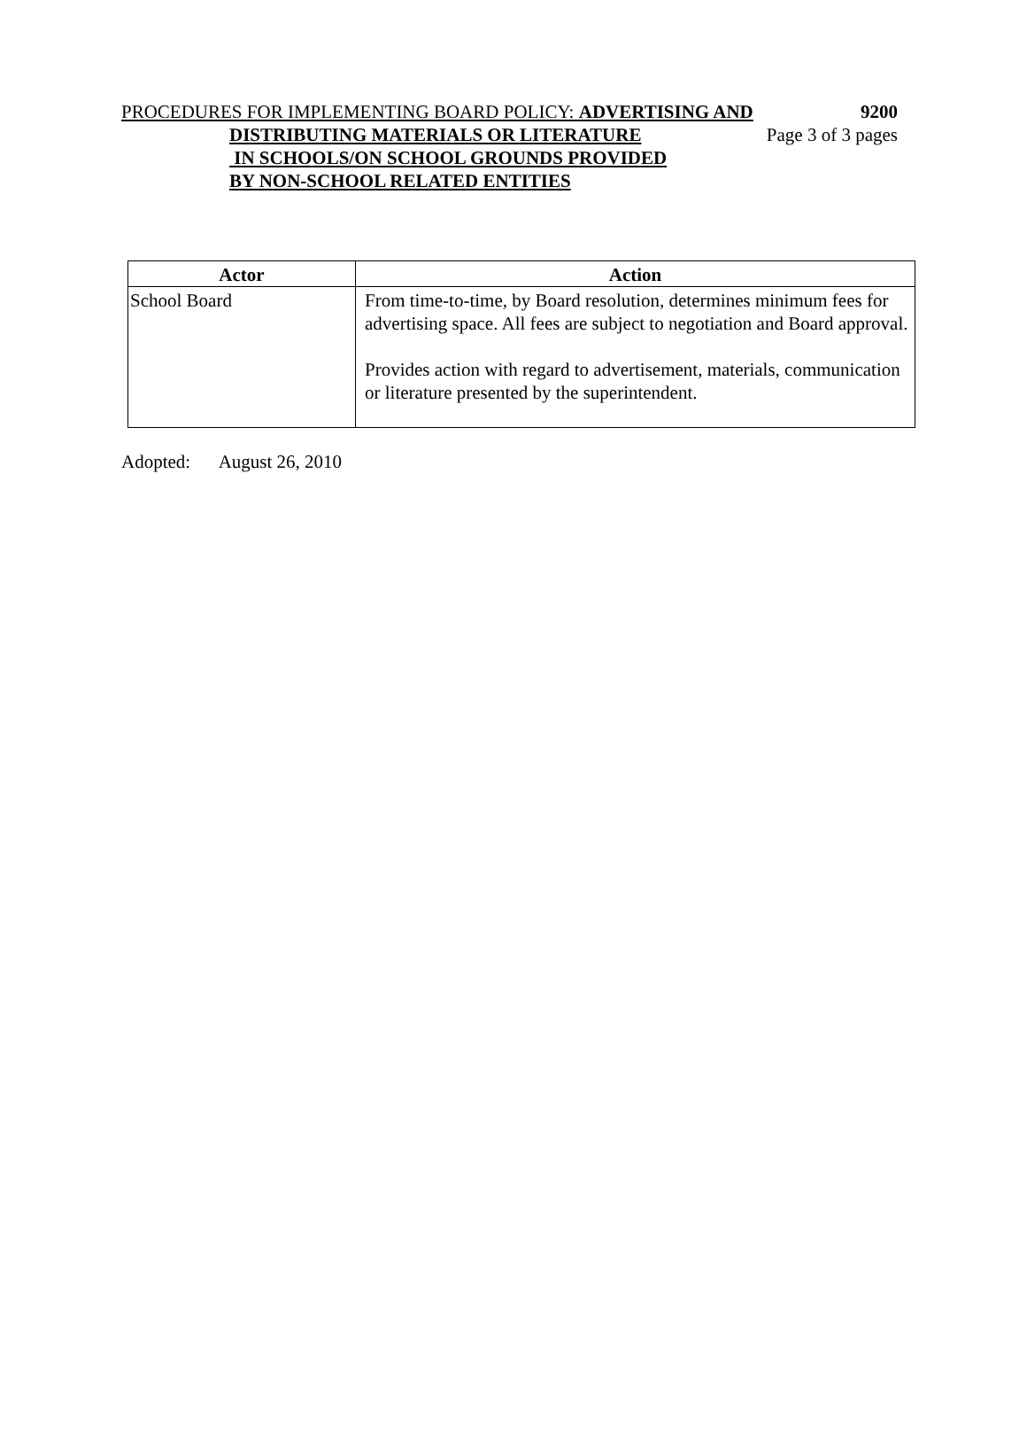PROCEDURES FOR IMPLEMENTING BOARD POLICY: ADVERTISING AND 9200
DISTRIBUTING MATERIALS OR LITERATURE Page 3 of 3 pages
IN SCHOOLS/ON SCHOOL GROUNDS PROVIDED
BY NON-SCHOOL RELATED ENTITIES
| Actor | Action |
| --- | --- |
| School Board | From time-to-time, by Board resolution, determines minimum fees for advertising space. All fees are subject to negotiation and Board approval. Provides action with regard to advertisement, materials, communication or literature presented by the superintendent. |
Adopted: August 26, 2010